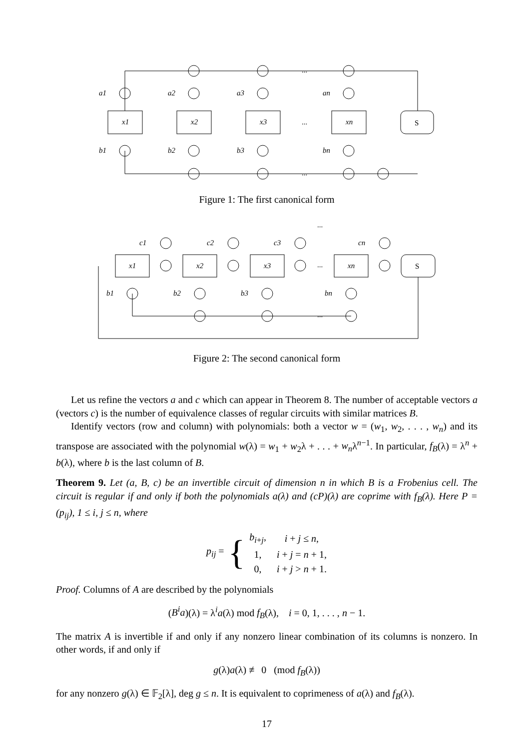a1
a2
a3
an
b1
b2
b3
bn
x1
x2
x3
xn
S
...
...
...
Figure 1: The first canonical form
c1
c2
c3
cn
b1
b2
b3
bn
x1
x2
x3
xn
S
...
...
...
Figure 2: The second canonical form
Let us refine the vectors a and c which can appear in Theorem 8. The number of acceptable vectors a (vectors c) is the number of equivalence classes of regular circuits with similar matrices B.
Identify vectors (row and column) with polynomials: both a vector w = (w<sub>1</sub>, w<sub>2</sub>, . . . , w<sub>n</sub>) and its transpose are associated with the polynomial w(λ) = w<sub>1</sub> + w<sub>2</sub>λ + . . . + w<sub>n</sub>λ<sup>n−1</sup>. In particular, f<sub>B</sub>(λ) = λ<sup>n</sup> + b(λ), where b is the last column of B.
Theorem 9. Let (a, B, c) be an invertible circuit of dimension n in which B is a Frobenius cell. The circuit is regular if and only if both the polynomials a(λ) and (cP)(λ) are coprime with f<sub>B</sub>(λ). Here P = (p<sub>ij</sub>), 1 ≤ i, j ≤ n, where
p<sub>ij</sub> = {
| b<sub>i+j</sub>, | i + j ≤ n , |
| 1, | i + j = n + 1, |
| 0, | i + j > n + 1. |
Proof. Columns of A are described by the polynomials
(B<sup>i</sup>a)(λ) = λ<sup>i</sup>a(λ) mod f<sub>B</sub>(λ), i = 0, 1, . . . , n − 1.
The matrix A is invertible if and only if any nonzero linear combination of its columns is nonzero. In other words, if and only if
g(λ)a(λ) ≢ 0 (mod f<sub>B</sub>(λ))
for any nonzero g(λ) ∈ 𝔽<sub>2</sub>[λ], deg g ≤ n. It is equivalent to coprimeness of a(λ) and f<sub>B</sub>(λ).
17